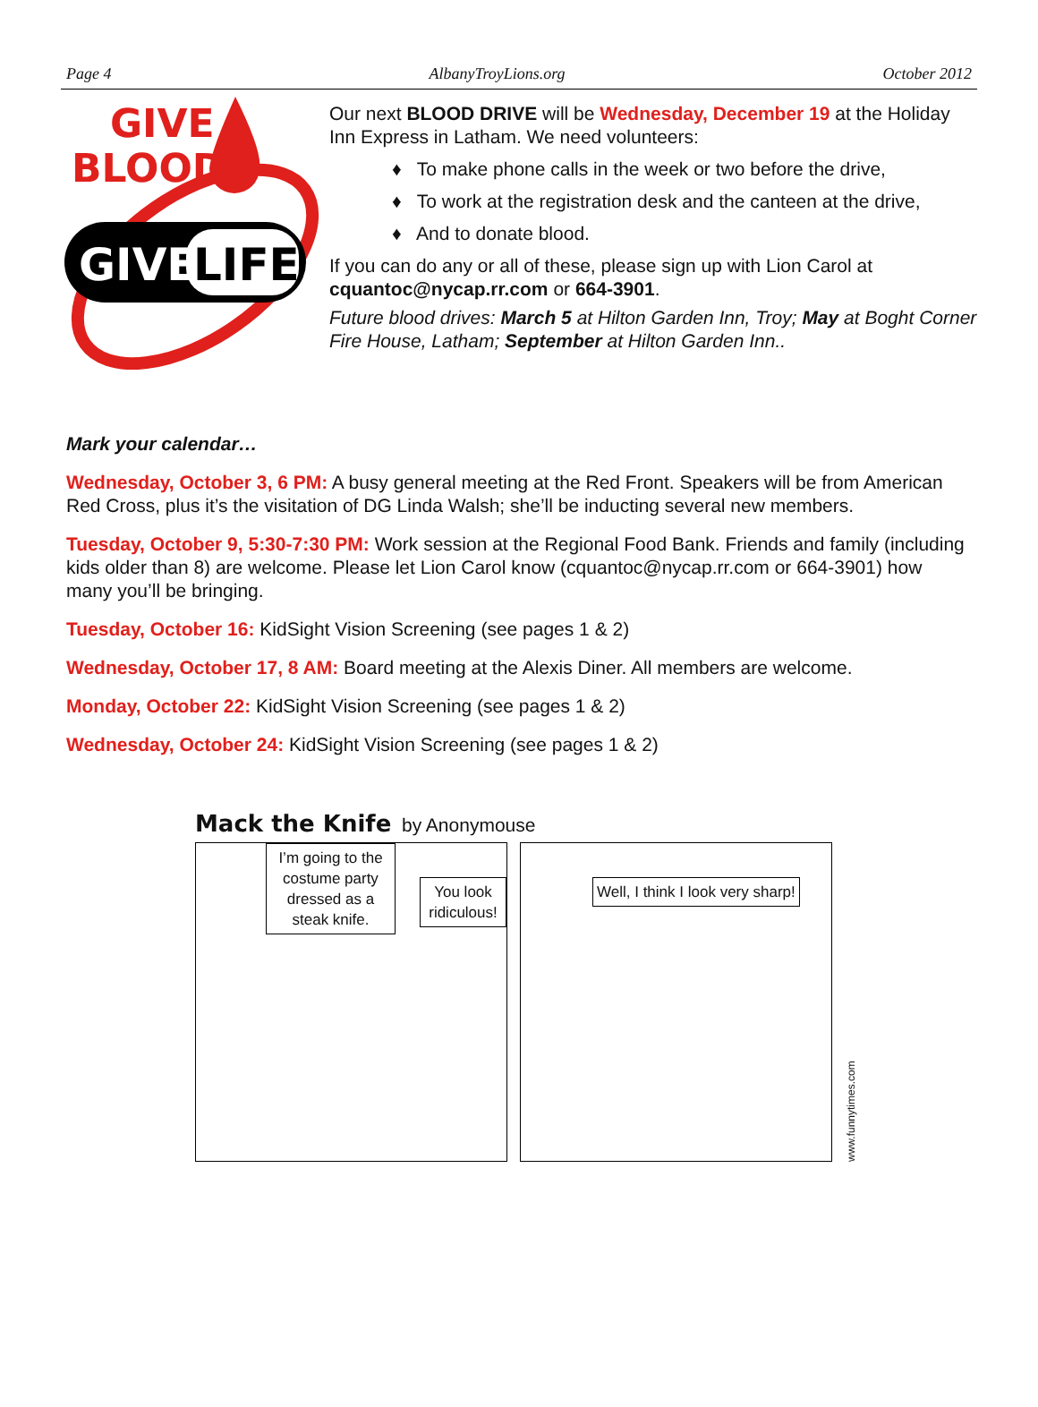Page 4 AlbanyTroyLions.org October 2012
GIVE
BLOOD
GIVE
LIFE
Our next BLOOD DRIVE will be Wednesday, December 19 at the Holiday Inn Express in Latham. We need volunteers:
♦ To make phone calls in the week or two before the drive,
♦ To work at the registration desk and the canteen at the drive,
♦ And to donate blood.
If you can do any or all of these, please sign up with Lion Carol at cquantoc@nycap.rr.com or 664-3901.
Future blood drives: March 5 at Hilton Garden Inn, Troy; May at Boght Corner Fire House, Latham; September at Hilton Garden Inn..
Mark your calendar…
Wednesday, October 3, 6 PM: A busy general meeting at the Red Front. Speakers will be from American Red Cross, plus it’s the visitation of DG Linda Walsh; she’ll be inducting several new members.
Tuesday, October 9, 5:30-7:30 PM: Work session at the Regional Food Bank. Friends and family (including kids older than 8) are welcome. Please let Lion Carol know (cquantoc@nycap.rr.com or 664-3901) how many you’ll be bringing.
Tuesday, October 16: KidSight Vision Screening (see pages 1 & 2)
Wednesday, October 17, 8 AM: Board meeting at the Alexis Diner. All members are welcome.
Monday, October 22: KidSight Vision Screening (see pages 1 & 2)
Wednesday, October 24: KidSight Vision Screening (see pages 1 & 2)
Mack the Knife by Anonymouse
I’m going to the costume party dressed as a steak knife.
You look ridiculous!
Well, I think I look very sharp!
www.funnytimes.com